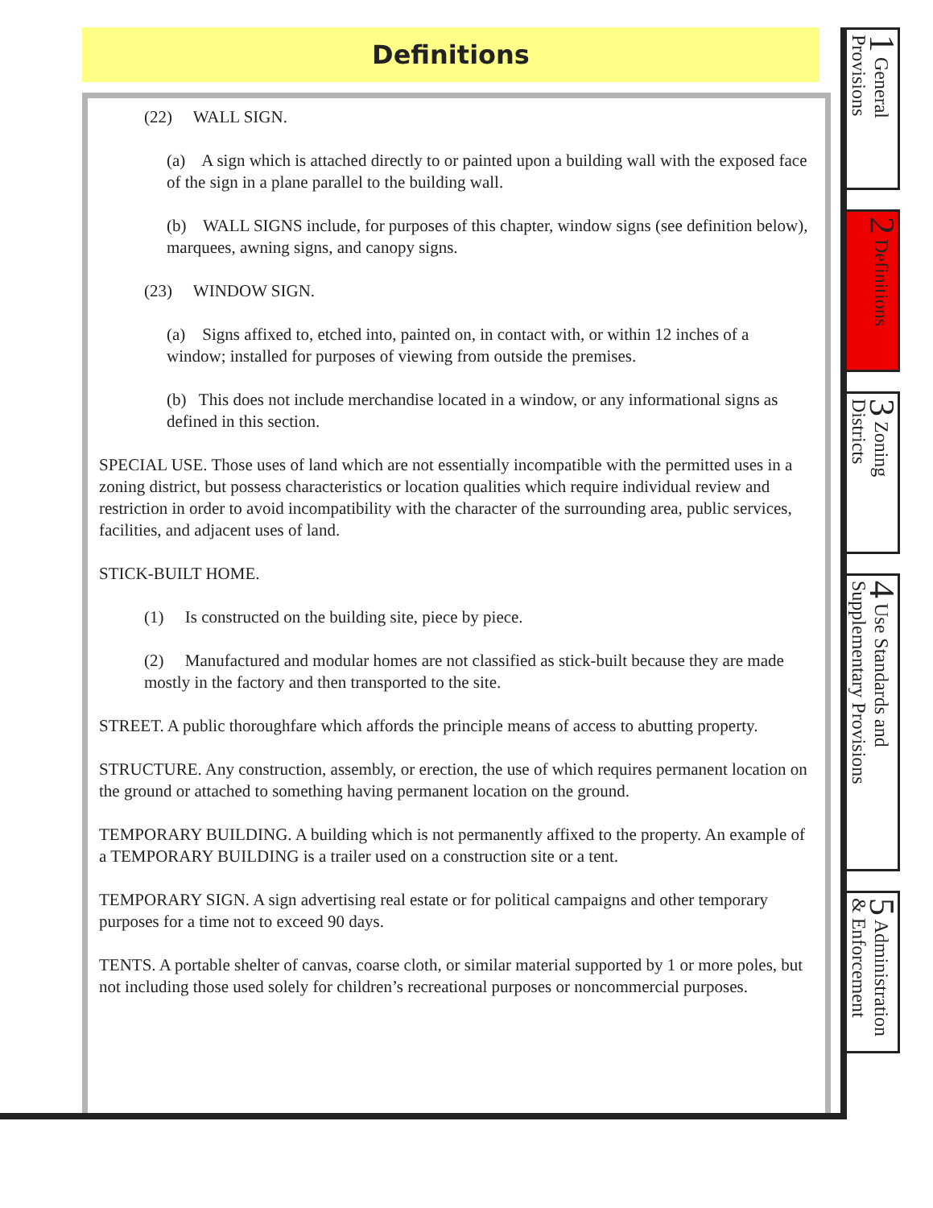Definitions
(22) WALL SIGN.
(a) A sign which is attached directly to or painted upon a building wall with the exposed face of the sign in a plane parallel to the building wall.
(b) WALL SIGNS include, for purposes of this chapter, window signs (see definition below), marquees, awning signs, and canopy signs.
(23) WINDOW SIGN.
(a) Signs affixed to, etched into, painted on, in contact with, or within 12 inches of a window; installed for purposes of viewing from outside the premises.
(b) This does not include merchandise located in a window, or any informational signs as defined in this section.
SPECIAL USE. Those uses of land which are not essentially incompatible with the permitted uses in a zoning district, but possess characteristics or location qualities which require individual review and restriction in order to avoid incompatibility with the character of the surrounding area, public services, facilities, and adjacent uses of land.
STICK-BUILT HOME.
(1) Is constructed on the building site, piece by piece.
(2) Manufactured and modular homes are not classified as stick-built because they are made mostly in the factory and then transported to the site.
STREET. A public thoroughfare which affords the principle means of access to abutting property.
STRUCTURE. Any construction, assembly, or erection, the use of which requires permanent location on the ground or attached to something having permanent location on the ground.
TEMPORARY BUILDING. A building which is not permanently affixed to the property. An example of a TEMPORARY BUILDING is a trailer used on a construction site or a tent.
TEMPORARY SIGN. A sign advertising real estate or for political campaigns and other temporary purposes for a time not to exceed 90 days.
TENTS. A portable shelter of canvas, coarse cloth, or similar material supported by 1 or more poles, but not including those used solely for children’s recreational purposes or noncommercial purposes.
1 General Provisions
2 Definitions
3 Zoning Districts
4 Use Standards and Supplementary Provisions
5 Administration & Enforcement